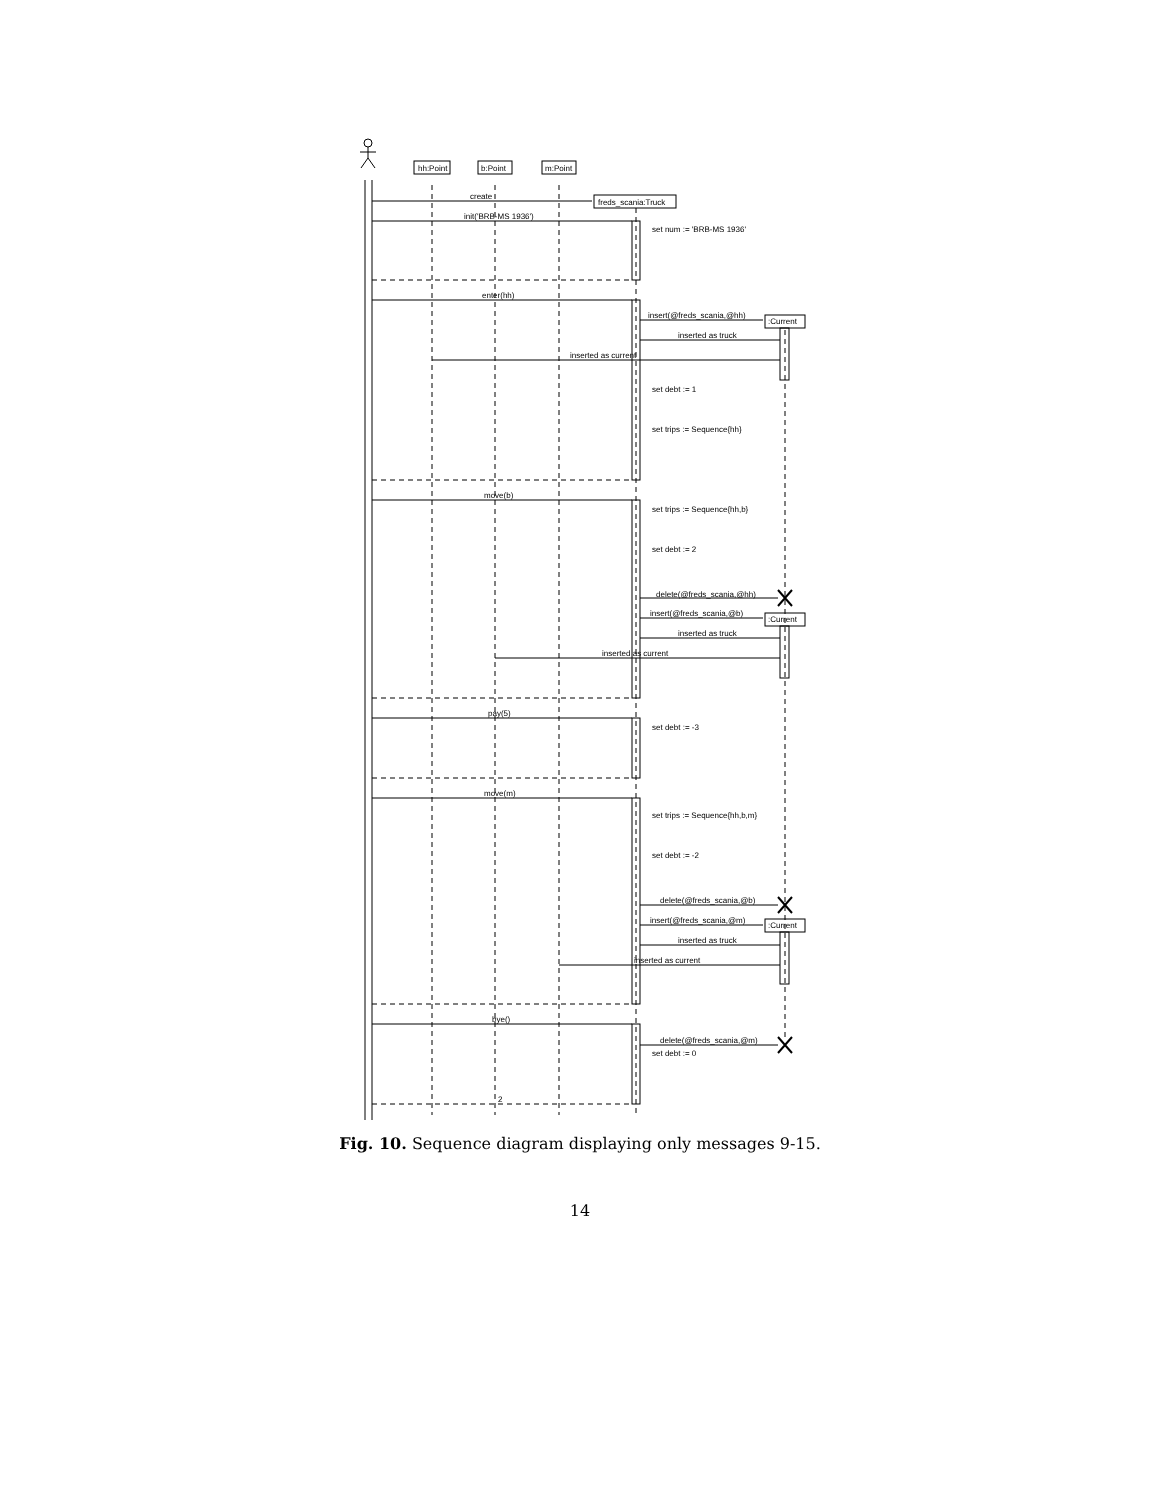create
init('BRB-MS 1936')
set num := 'BRB-MS 1936'
hh:Point
b:Point
m:Point
freds_scania:Truck
enter(hh)
insert(@freds_scania,@hh)
:Current
inserted as truck
inserted as current
set debt := 1
set trips := Sequence{hh}
move(b)
set trips := Sequence{hh,b}
set debt := 2
delete(@freds_scania,@hh)
insert(@freds_scania,@b)
:Current
inserted as truck
inserted as current
pay(5)
set debt := -3
move(m)
set trips := Sequence{hh,b,m}
set debt := -2
delete(@freds_scania,@b)
insert(@freds_scania,@m)
:Current
inserted as truck
inserted as current
bye()
delete(@freds_scania,@m)
set debt := 0
2
Fig. 10. Sequence diagram displaying only messages 9-15.
14